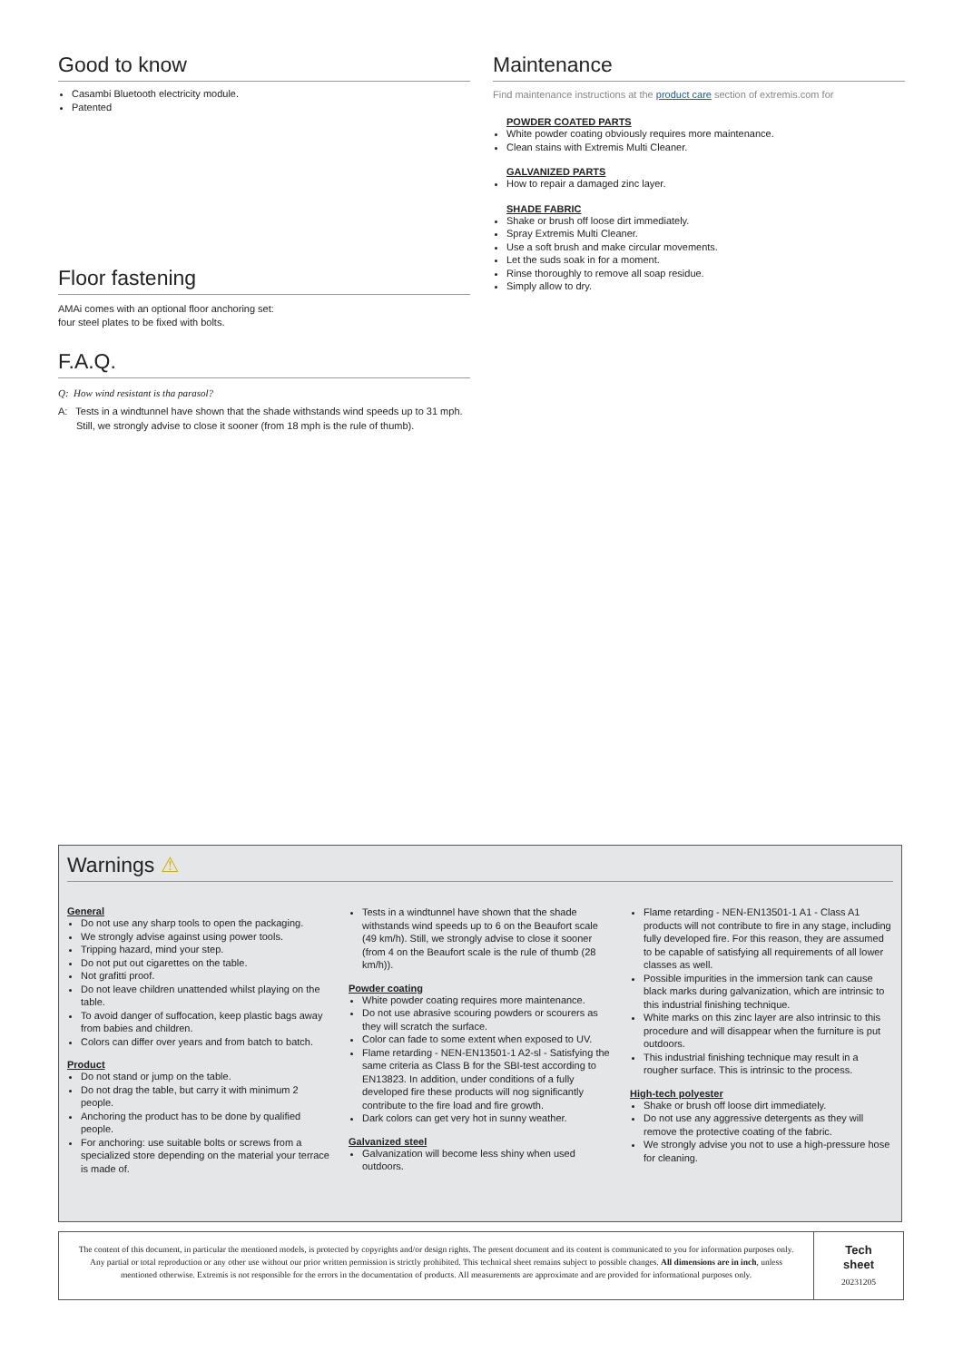Good to know
Casambi Bluetooth electricity module.
Patented
Floor fastening
AMAi comes with an optional floor anchoring set:
four steel plates to be fixed with bolts.
F.A.Q.
Q: How wind resistant is tha parasol?
A: Tests in a windtunnel have shown that the shade withstands wind speeds up to 31 mph. Still, we strongly advise to close it sooner (from 18 mph is the rule of thumb).
Maintenance
Find maintenance instructions at the product care section of extremis.com for
POWDER COATED PARTS
White powder coating obviously requires more maintenance.
Clean stains with Extremis Multi Cleaner.
GALVANIZED PARTS
How to repair a damaged zinc layer.
SHADE FABRIC
Shake or brush off loose dirt immediately.
Spray Extremis Multi Cleaner.
Use a soft brush and make circular movements.
Let the suds soak in for a moment.
Rinse thoroughly to remove all soap residue.
Simply allow to dry.
Warnings ⚠
General
Do not use any sharp tools to open the packaging.
We strongly advise against using power tools.
Tripping hazard, mind your step.
Do not put out cigarettes on the table.
Not grafitti proof.
Do not leave children unattended whilst playing on the table.
To avoid danger of suffocation, keep plastic bags away from babies and children.
Colors can differ over years and from batch to batch.
Product
Do not stand or jump on the table.
Do not drag the table, but carry it with minimum 2 people.
Anchoring the product has to be done by qualified people.
For anchoring: use suitable bolts or screws from a specialized store depending on the material your terrace is made of.
Tests in a windtunnel have shown that the shade withstands wind speeds up to 6 on the Beaufort scale (49 km/h). Still, we strongly advise to close it sooner (from 4 on the Beaufort scale is the rule of thumb (28 km/h)).
Powder coating
White powder coating requires more maintenance.
Do not use abrasive scouring powders or scourers as they will scratch the surface.
Color can fade to some extent when exposed to UV.
Flame retarding - NEN-EN13501-1 A2-sl - Satisfying the same criteria as Class B for the SBI-test according to EN13823. In addition, under conditions of a fully developed fire these products will nog significantly contribute to the fire load and fire growth.
Dark colors can get very hot in sunny weather.
Galvanized steel
Galvanization will become less shiny when used outdoors.
Flame retarding - NEN-EN13501-1 A1 - Class A1 products will not contribute to fire in any stage, including fully developed fire. For this reason, they are assumed to be capable of satisfying all requirements of all lower classes as well.
Possible impurities in the immersion tank can cause black marks during galvanization, which are intrinsic to this industrial finishing technique.
White marks on this zinc layer are also intrinsic to this procedure and will disappear when the furniture is put outdoors.
This industrial finishing technique may result in a rougher surface. This is intrinsic to the process.
High-tech polyester
Shake or brush off loose dirt immediately.
Do not use any aggressive detergents as they will remove the protective coating of the fabric.
We strongly advise you not to use a high-pressure hose for cleaning.
The content of this document, in particular the mentioned models, is protected by copyrights and/or design rights. The present document and its content is communicated to you for information purposes only. Any partial or total reproduction or any other use without our prior written permission is strictly prohibited. This technical sheet remains subject to possible changes. All dimensions are in inch, unless mentioned otherwise. Extremis is not responsible for the errors in the documentation of products. All measurements are approximate and are provided for informational purposes only.
Tech
sheet
20231205